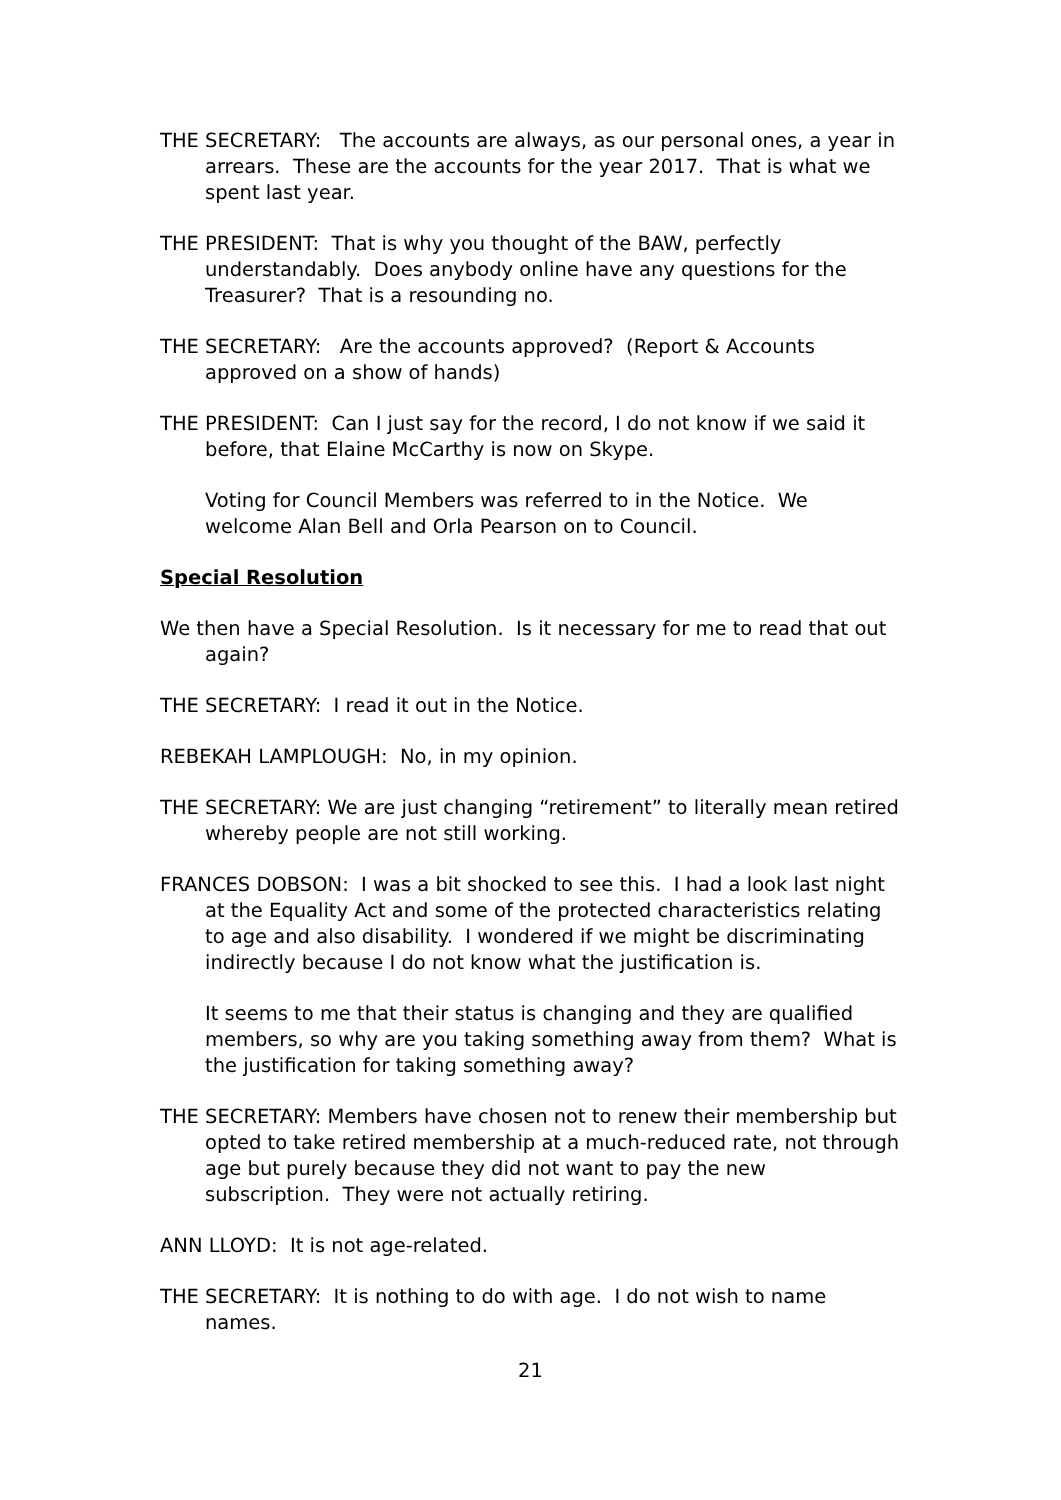THE SECRETARY: The accounts are always, as our personal ones, a year in arrears. These are the accounts for the year 2017. That is what we spent last year.
THE PRESIDENT: That is why you thought of the BAW, perfectly understandably. Does anybody online have any questions for the Treasurer? That is a resounding no.
THE SECRETARY: Are the accounts approved? (Report & Accounts approved on a show of hands)
THE PRESIDENT: Can I just say for the record, I do not know if we said it before, that Elaine McCarthy is now on Skype.
Voting for Council Members was referred to in the Notice. We welcome Alan Bell and Orla Pearson on to Council.
Special Resolution
We then have a Special Resolution. Is it necessary for me to read that out again?
THE SECRETARY: I read it out in the Notice.
REBEKAH LAMPLOUGH: No, in my opinion.
THE SECRETARY: We are just changing “retirement” to literally mean retired whereby people are not still working.
FRANCES DOBSON: I was a bit shocked to see this. I had a look last night at the Equality Act and some of the protected characteristics relating to age and also disability. I wondered if we might be discriminating indirectly because I do not know what the justification is.
It seems to me that their status is changing and they are qualified members, so why are you taking something away from them? What is the justification for taking something away?
THE SECRETARY: Members have chosen not to renew their membership but opted to take retired membership at a much-reduced rate, not through age but purely because they did not want to pay the new subscription. They were not actually retiring.
ANN LLOYD: It is not age-related.
THE SECRETARY: It is nothing to do with age. I do not wish to name names.
21